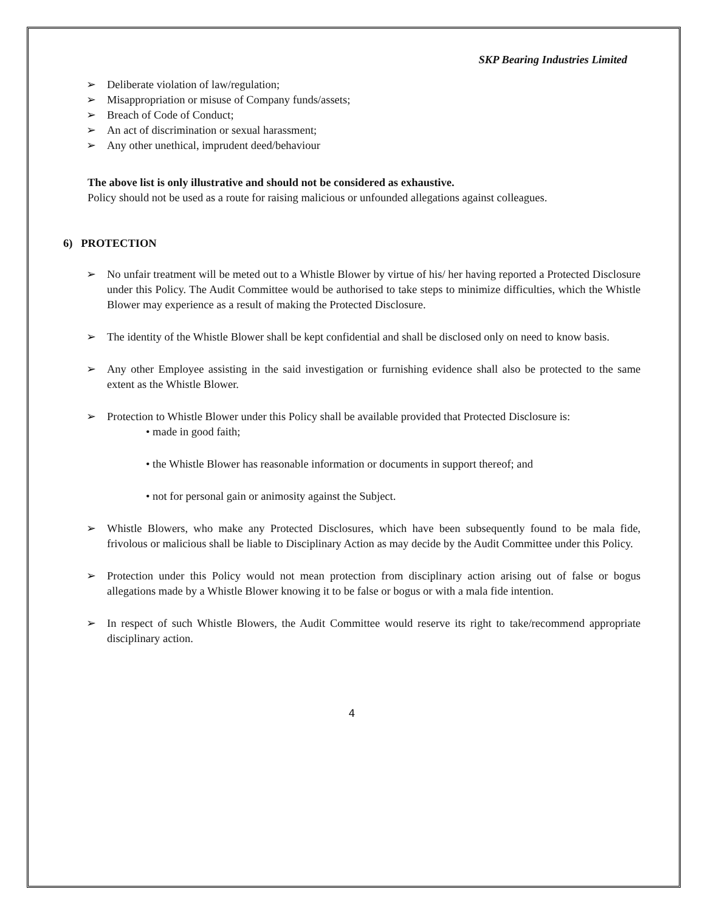SKP Bearing Industries Limited
➢ Deliberate violation of law/regulation;
➢ Misappropriation or misuse of Company funds/assets;
➢ Breach of Code of Conduct;
➢ An act of discrimination or sexual harassment;
➢ Any other unethical, imprudent deed/behaviour
The above list is only illustrative and should not be considered as exhaustive.
Policy should not be used as a route for raising malicious or unfounded allegations against colleagues.
6) PROTECTION
➢ No unfair treatment will be meted out to a Whistle Blower by virtue of his/ her having reported a Protected Disclosure under this Policy. The Audit Committee would be authorised to take steps to minimize difficulties, which the Whistle Blower may experience as a result of making the Protected Disclosure.
➢ The identity of the Whistle Blower shall be kept confidential and shall be disclosed only on need to know basis.
➢ Any other Employee assisting in the said investigation or furnishing evidence shall also be protected to the same extent as the Whistle Blower.
➢ Protection to Whistle Blower under this Policy shall be available provided that Protected Disclosure is:
• made in good faith;
• the Whistle Blower has reasonable information or documents in support thereof; and
• not for personal gain or animosity against the Subject.
➢ Whistle Blowers, who make any Protected Disclosures, which have been subsequently found to be mala fide, frivolous or malicious shall be liable to Disciplinary Action as may decide by the Audit Committee under this Policy.
➢ Protection under this Policy would not mean protection from disciplinary action arising out of false or bogus allegations made by a Whistle Blower knowing it to be false or bogus or with a mala fide intention.
➢ In respect of such Whistle Blowers, the Audit Committee would reserve its right to take/recommend appropriate disciplinary action.
4